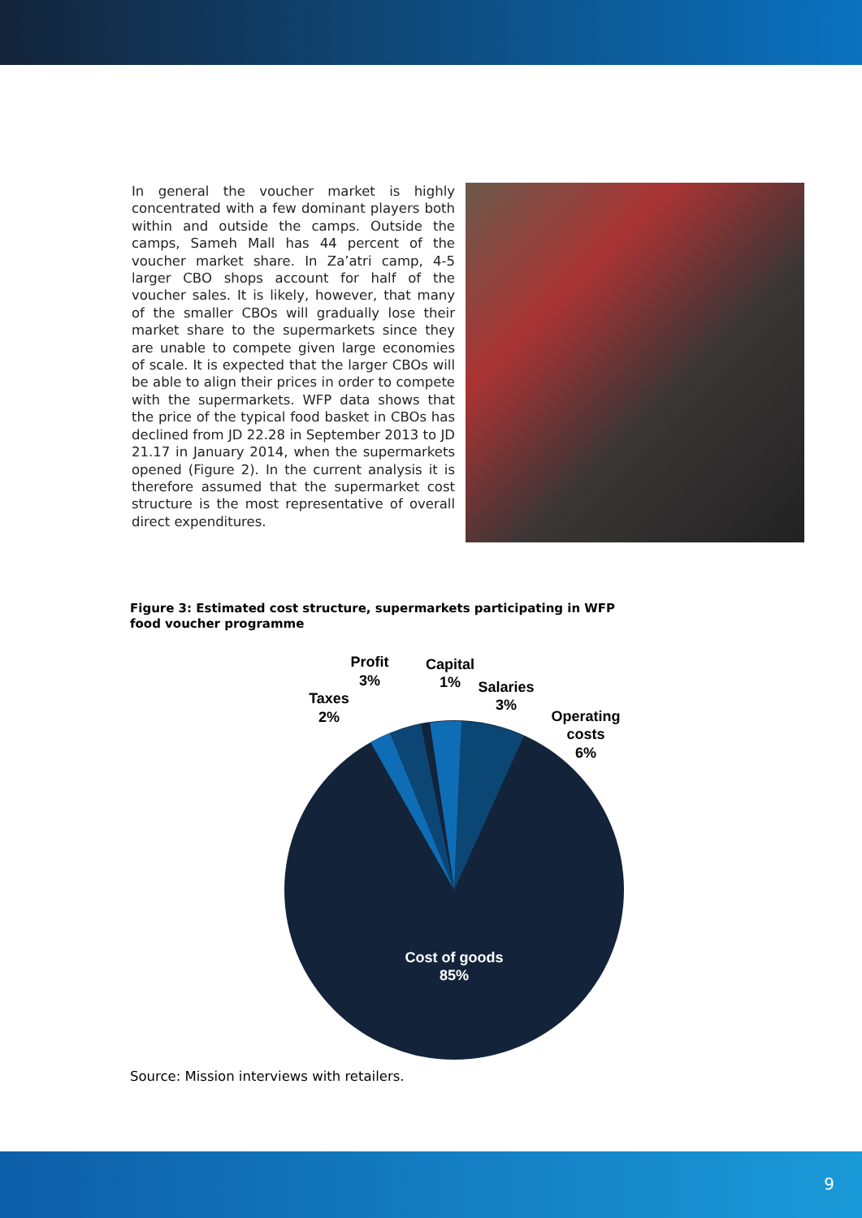In general the voucher market is highly concentrated with a few dominant players both within and outside the camps. Outside the camps, Sameh Mall has 44 percent of the voucher market share. In Za’atri camp, 4-5 larger CBO shops account for half of the voucher sales. It is likely, however, that many of the smaller CBOs will gradually lose their market share to the supermarkets since they are unable to compete given large economies of scale. It is expected that the larger CBOs will be able to align their prices in order to compete with the supermarkets. WFP data shows that the price of the typical food basket in CBOs has declined from JD 22.28 in September 2013 to JD 21.17 in January 2014, when the supermarkets opened (Figure 2). In the current analysis it is therefore assumed that the supermarket cost structure is the most representative of overall direct expenditures.
Figure 3: Estimated cost structure, supermarkets participating in WFP food voucher programme
Profit
3%
Capital
1%
Salaries
3%
Taxes
2%
Operating
costs
6%
Cost of goods
85%
Source: Mission interviews with retailers.
9